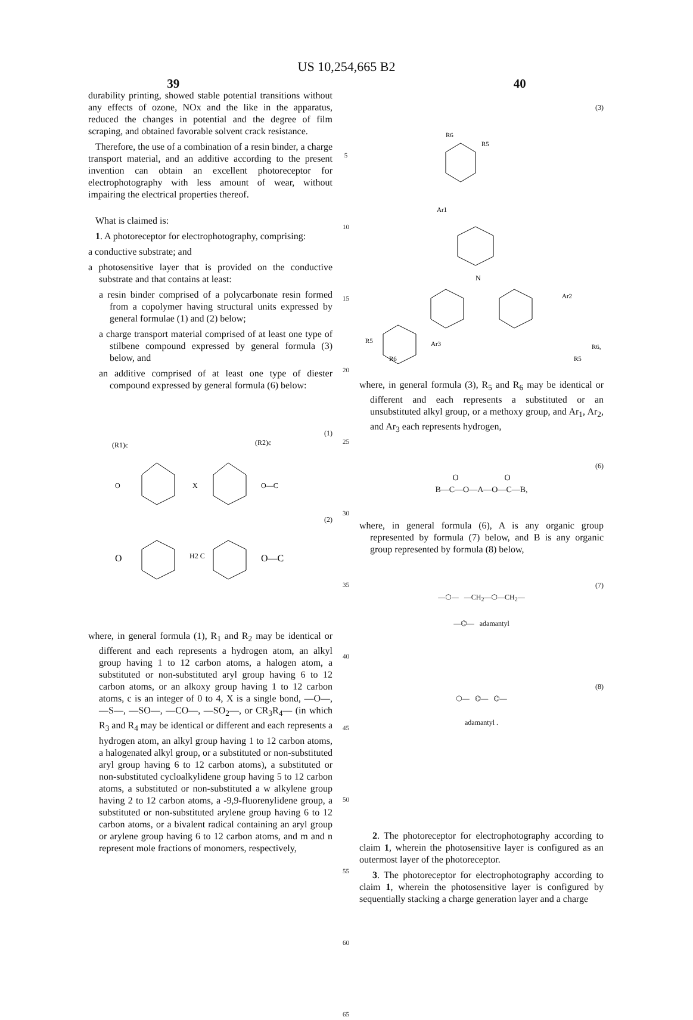US 10,254,665 B2
39 40
durability printing, showed stable potential transitions without any effects of ozone, NOx and the like in the apparatus, reduced the changes in potential and the degree of film scraping, and obtained favorable solvent crack resistance.
Therefore, the use of a combination of a resin binder, a charge transport material, and an additive according to the present invention can obtain an excellent photoreceptor for electrophotography with less amount of wear, without impairing the electrical properties thereof.
What is claimed is:
1. A photoreceptor for electrophotography, comprising:
a conductive substrate; and
a photosensitive layer that is provided on the conductive substrate and that contains at least:
a resin binder comprised of a polycarbonate resin formed from a copolymer having structural units expressed by general formulae (1) and (2) below;
a charge transport material comprised of at least one type of stilbene compound expressed by general formula (3) below, and
an additive comprised of at least one type of diester compound expressed by general formula (6) below:
(1)
(R1)c
(R2)c
X
O
O—C
(2)
H2 C
O
O—C
where, in general formula (1), R<sub>1</sub> and R<sub>2</sub> may be identical or different and each represents a hydrogen atom, an alkyl group having 1 to 12 carbon atoms, a halogen atom, a substituted or non-substituted aryl group having 6 to 12 carbon atoms, or an alkoxy group having 1 to 12 carbon atoms, c is an integer of 0 to 4, X is a single bond, —O—, —S—, —SO—, —CO—, —SO<sub>2</sub>—, or CR<sub>3</sub>R<sub>4</sub>— (in which R<sub>3</sub> and R<sub>4</sub> may be identical or different and each represents a hydrogen atom, an alkyl group having 1 to 12 carbon atoms, a halogenated alkyl group, or a substituted or non-substituted aryl group having 6 to 12 carbon atoms), a substituted or non-substituted cycloalkylidene group having 5 to 12 carbon atoms, a substituted or non-substituted a w alkylene group having 2 to 12 carbon atoms, a -9,9-fluorenylidene group, a substituted or non-substituted arylene group having 6 to 12 carbon atoms, or a bivalent radical containing an aryl group or arylene group having 6 to 12 carbon atoms, and m and n represent mole fractions of monomers, respectively,
5
10
15
20
25
30
35
40
45
50
55
60
65
(3)
R6
R5
Ar1
N
Ar2
R5
Ar3
R6
R6,
R5
where, in general formula (3), R<sub>5</sub> and R<sub>6</sub> may be identical or different and each represents a substituted or an unsubstituted alkyl group, or a methoxy group, and Ar<sub>1</sub>, Ar<sub>2</sub>, and Ar<sub>3</sub> each represents hydrogen,
(6)
O O
B—C—O—A—O—C—B,
where, in general formula (6), A is any organic group represented by formula (7) below, and B is any organic group represented by formula (8) below,
(7)
—⬡— —CH<sub>2</sub>—⬡—CH<sub>2</sub>—
—⌬— adamantyl
(8)
⬡— ⌬— ⌬—
adamantyl .
2. The photoreceptor for electrophotography according to claim 1, wherein the photosensitive layer is configured as an outermost layer of the photoreceptor.
3. The photoreceptor for electrophotography according to claim 1, wherein the photosensitive layer is configured by sequentially stacking a charge generation layer and a charge